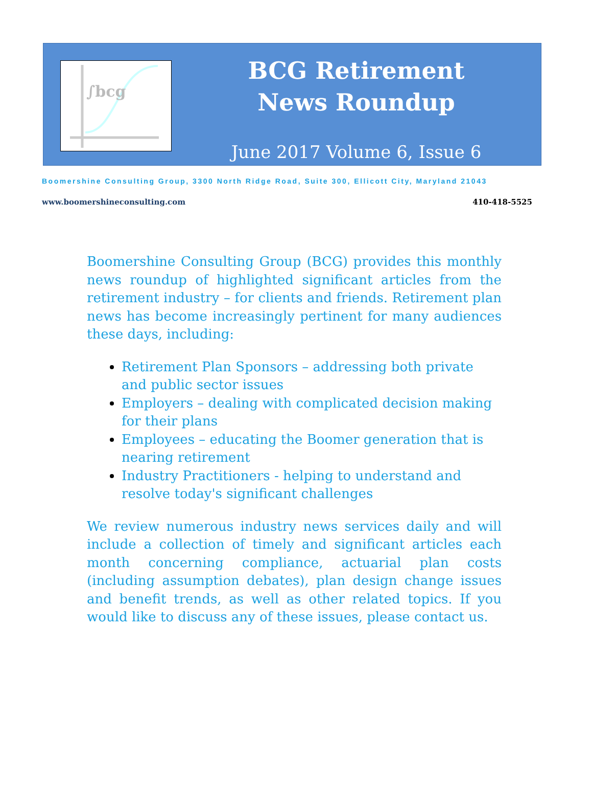∫bcg
BCG Retirement
News Roundup
June 2017 Volume 6, Issue 6
Boomershine Consulting Group, 3300 North Ridge Road, Suite 300, Ellicott City, Maryland 21043
www.boomershineconsulting.com 410-418-5525
Boomershine Consulting Group (BCG) provides this monthly news roundup of highlighted significant articles from the retirement industry – for clients and friends. Retirement plan news has become increasingly pertinent for many audiences these days, including:
Retirement Plan Sponsors – addressing both private and public sector issues
Employers – dealing with complicated decision making for their plans
Employees – educating the Boomer generation that is nearing retirement
Industry Practitioners - helping to understand and resolve today's significant challenges
We review numerous industry news services daily and will include a collection of timely and significant articles each month concerning compliance, actuarial plan costs (including assumption debates), plan design change issues and benefit trends, as well as other related topics. If you would like to discuss any of these issues, please contact us.